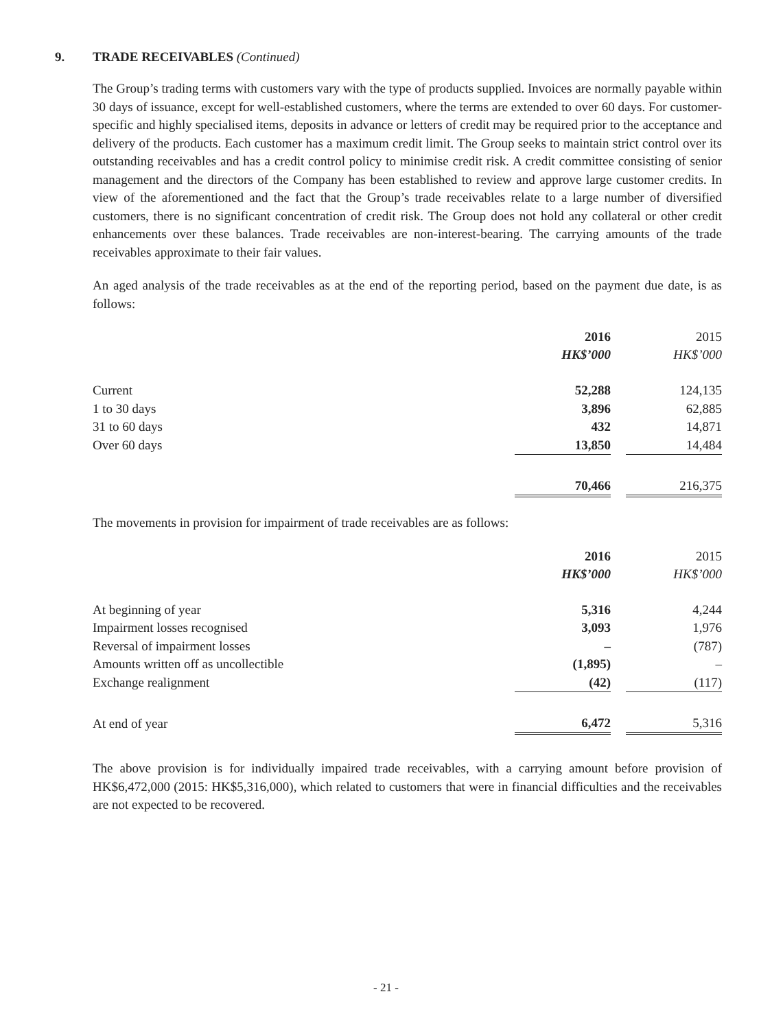9. TRADE RECEIVABLES (Continued)
The Group’s trading terms with customers vary with the type of products supplied. Invoices are normally payable within 30 days of issuance, except for well-established customers, where the terms are extended to over 60 days. For customer-specific and highly specialised items, deposits in advance or letters of credit may be required prior to the acceptance and delivery of the products. Each customer has a maximum credit limit. The Group seeks to maintain strict control over its outstanding receivables and has a credit control policy to minimise credit risk. A credit committee consisting of senior management and the directors of the Company has been established to review and approve large customer credits. In view of the aforementioned and the fact that the Group’s trade receivables relate to a large number of diversified customers, there is no significant concentration of credit risk. The Group does not hold any collateral or other credit enhancements over these balances. Trade receivables are non-interest-bearing. The carrying amounts of the trade receivables approximate to their fair values.
An aged analysis of the trade receivables as at the end of the reporting period, based on the payment due date, is as follows:
| | 2016 | | 2015 |
| | HK$’000 | | HK$’000 |
| Current | 52,288 | | 124,135 |
| 1 to 30 days | 3,896 | | 62,885 |
| 31 to 60 days | 432 | | 14,871 |
| Over 60 days | 13,850 | | 14,484 |
| | 70,466 | | 216,375 |
The movements in provision for impairment of trade receivables are as follows:
| | 2016 | | 2015 |
| | HK$’000 | | HK$’000 |
| At beginning of year | 5,316 | | 4,244 |
| Impairment losses recognised | 3,093 | | 1,976 |
| Reversal of impairment losses | – | | (787) |
| Amounts written off as uncollectible | (1,895) | | – |
| Exchange realignment | (42) | | (117) |
| At end of year | 6,472 | | 5,316 |
The above provision is for individually impaired trade receivables, with a carrying amount before provision of HK$6,472,000 (2015: HK$5,316,000), which related to customers that were in financial difficulties and the receivables are not expected to be recovered.
- 21 -